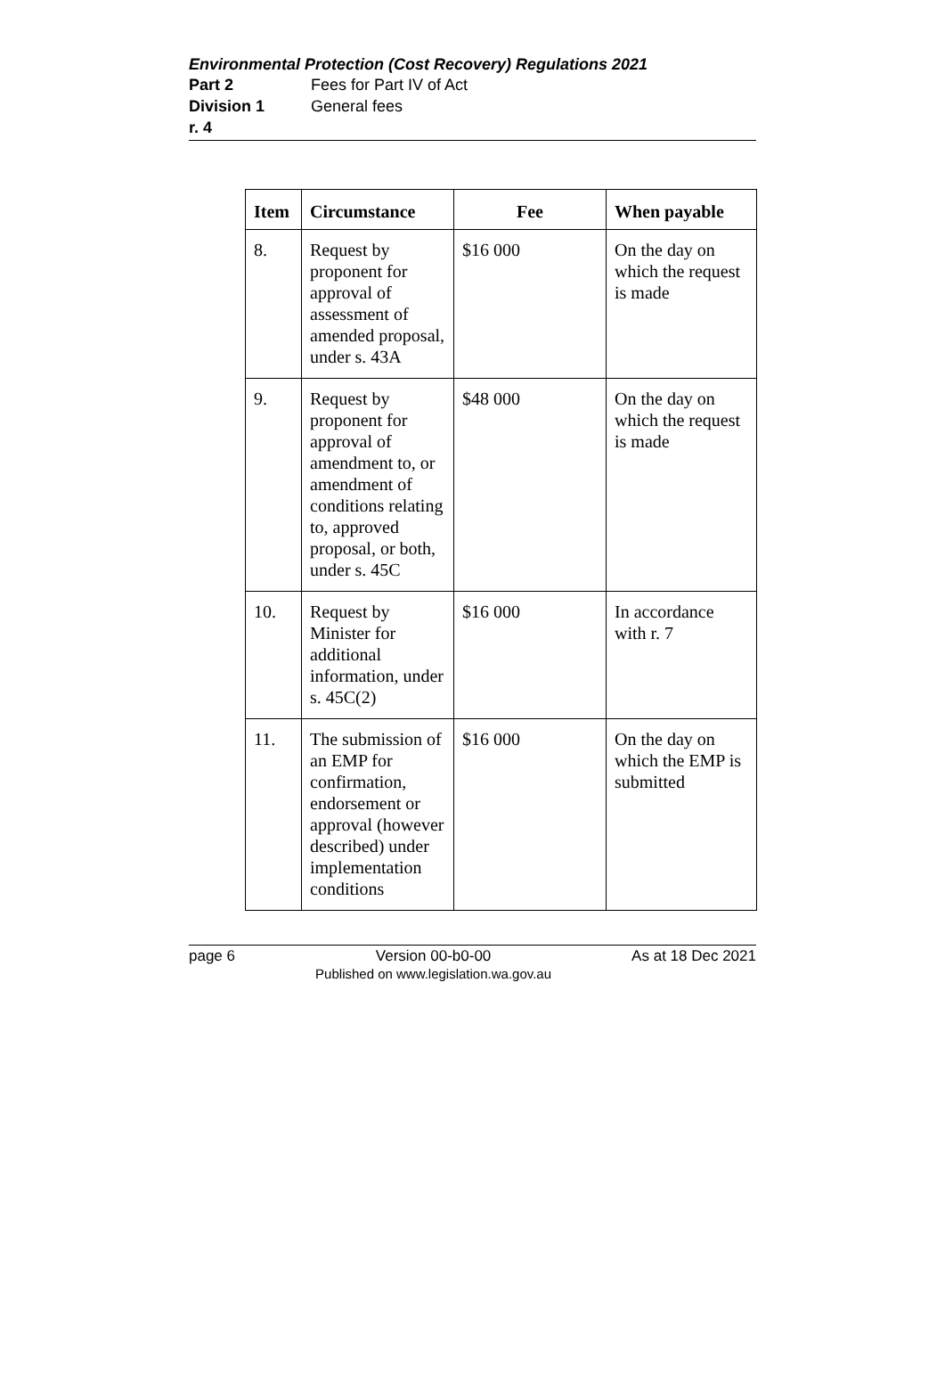Environmental Protection (Cost Recovery) Regulations 2021
Part 2 Fees for Part IV of Act
Division 1 General fees
r. 4
| Item | Circumstance | Fee | When payable |
| --- | --- | --- | --- |
| 8. | Request by proponent for approval of assessment of amended proposal, under s. 43A | $16 000 | On the day on which the request is made |
| 9. | Request by proponent for approval of amendment to, or amendment of conditions relating to, approved proposal, or both, under s. 45C | $48 000 | On the day on which the request is made |
| 10. | Request by Minister for additional information, under s. 45C(2) | $16 000 | In accordance with r. 7 |
| 11. | The submission of an EMP for confirmation, endorsement or approval (however described) under implementation conditions | $16 000 | On the day on which the EMP is submitted |
page 6 Version 00-b0-00
Published on www.legislation.wa.gov.au As at 18 Dec 2021